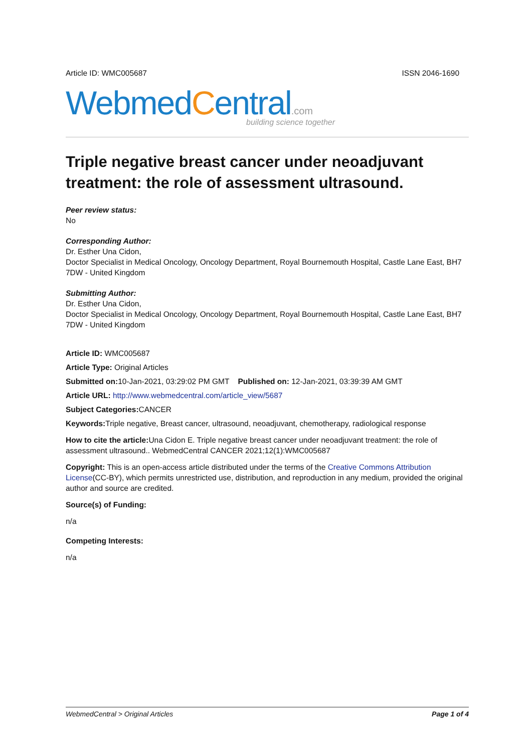Article ID: WMC005687 ISSN 2046-1690
WebmedCentral.com
building science together
Triple negative breast cancer under neoadjuvant treatment: the role of assessment ultrasound.
Peer review status:
No
Corresponding Author:
Dr. Esther Una Cidon,
Doctor Specialist in Medical Oncology, Oncology Department, Royal Bournemouth Hospital, Castle Lane East, BH7 7DW - United Kingdom
Submitting Author:
Dr. Esther Una Cidon,
Doctor Specialist in Medical Oncology, Oncology Department, Royal Bournemouth Hospital, Castle Lane East, BH7 7DW - United Kingdom
Article ID: WMC005687
Article Type: Original Articles
Submitted on: 10-Jan-2021, 03:29:02 PM GMT Published on: 12-Jan-2021, 03:39:39 AM GMT
Article URL: http://www.webmedcentral.com/article_view/5687
Subject Categories: CANCER
Keywords: Triple negative, Breast cancer, ultrasound, neoadjuvant, chemotherapy, radiological response
How to cite the article: Una Cidon E. Triple negative breast cancer under neoadjuvant treatment: the role of assessment ultrasound.. WebmedCentral CANCER 2021;12(1):WMC005687
Copyright: This is an open-access article distributed under the terms of the Creative Commons Attribution License(CC-BY), which permits unrestricted use, distribution, and reproduction in any medium, provided the original author and source are credited.
Source(s) of Funding:
n/a
Competing Interests:
n/a
WebmedCentral > Original Articles Page 1 of 4